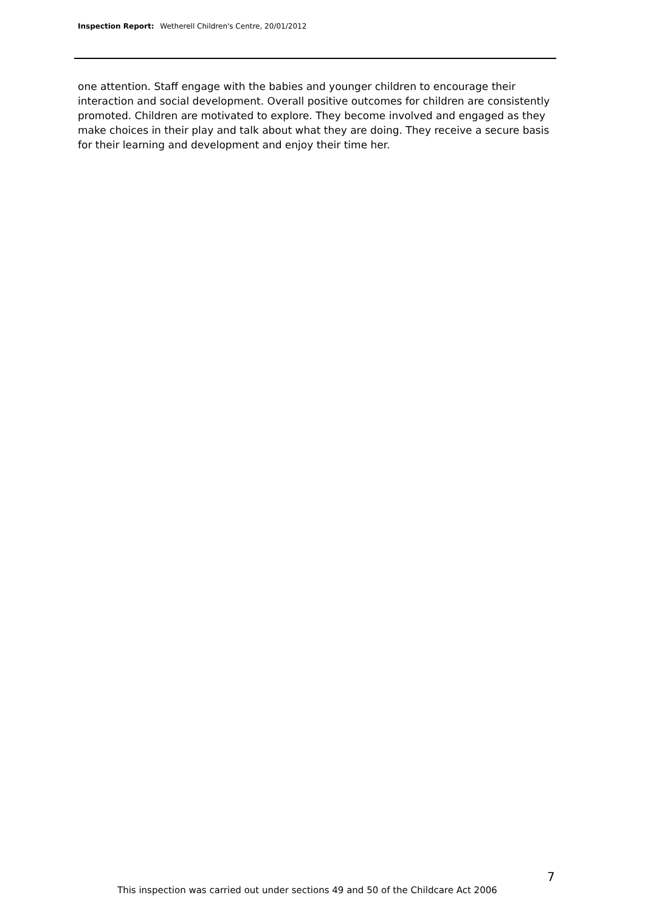Inspection Report: Wetherell Children's Centre, 20/01/2012
one attention. Staff engage with the babies and younger children to encourage their interaction and social development. Overall positive outcomes for children are consistently promoted. Children are motivated to explore. They become involved and engaged as they make choices in their play and talk about what they are doing. They receive a secure basis for their learning and development and enjoy their time her.
7
This inspection was carried out under sections 49 and 50 of the Childcare Act 2006